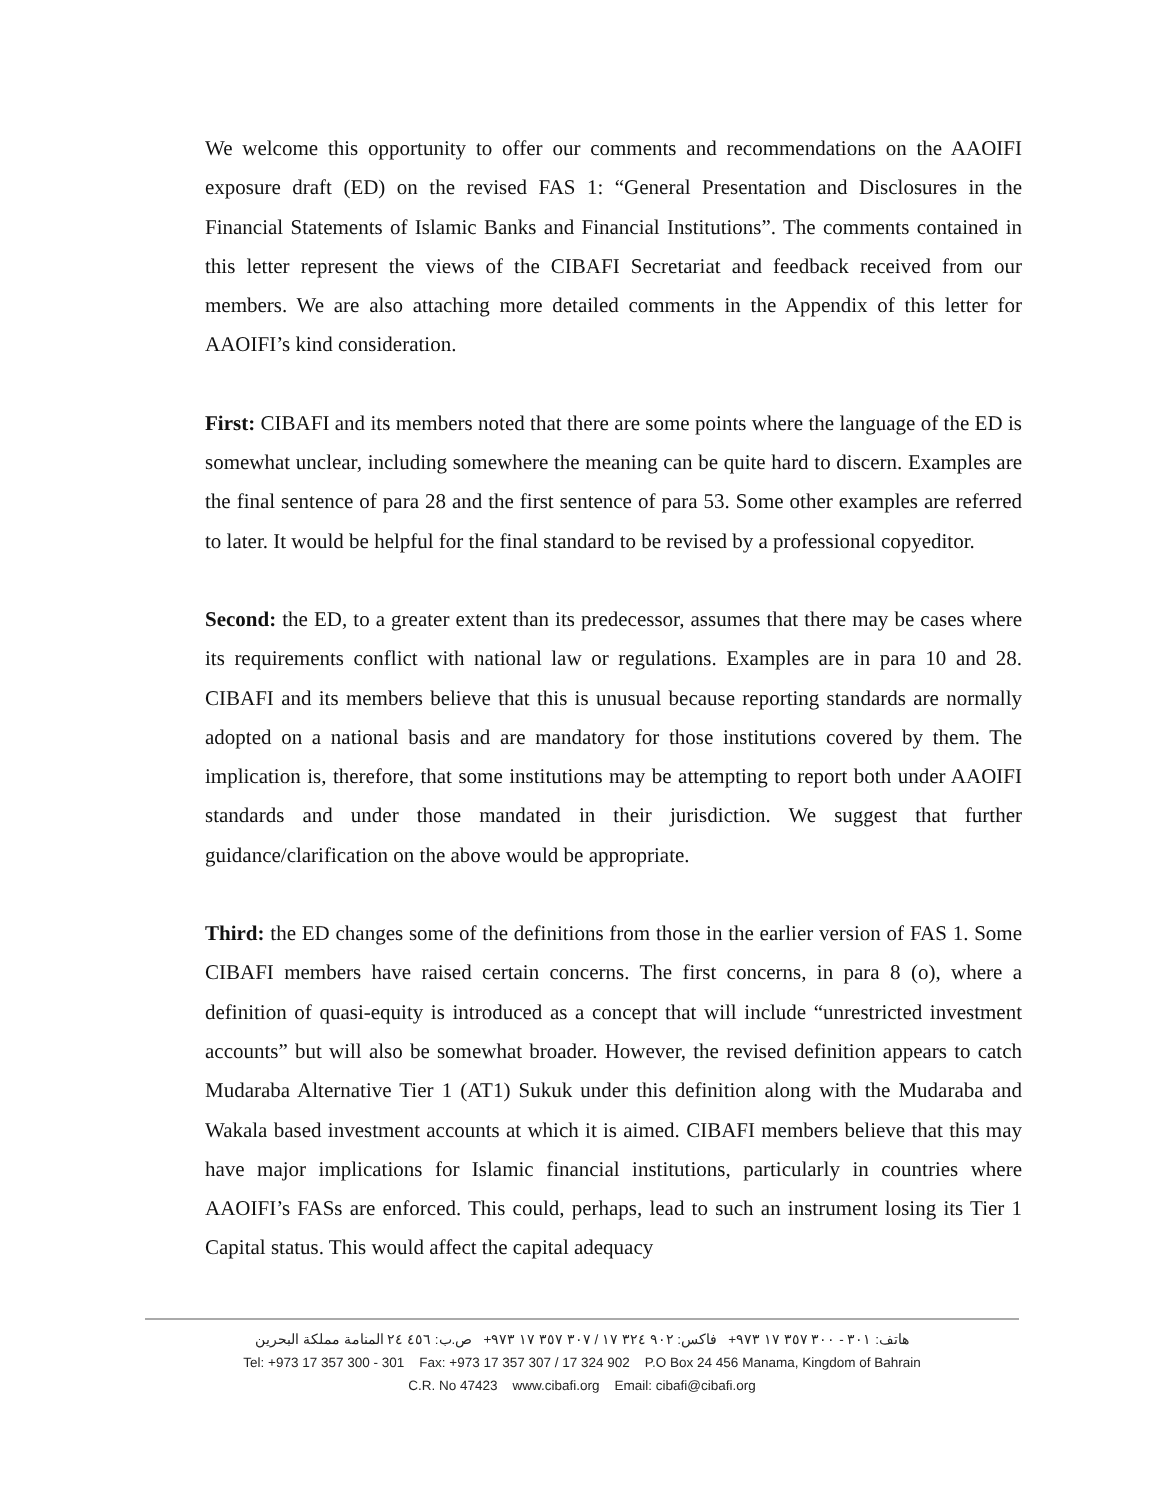We welcome this opportunity to offer our comments and recommendations on the AAOIFI exposure draft (ED) on the revised FAS 1: “General Presentation and Disclosures in the Financial Statements of Islamic Banks and Financial Institutions”. The comments contained in this letter represent the views of the CIBAFI Secretariat and feedback received from our members. We are also attaching more detailed comments in the Appendix of this letter for AAOIFI’s kind consideration.
First: CIBAFI and its members noted that there are some points where the language of the ED is somewhat unclear, including somewhere the meaning can be quite hard to discern. Examples are the final sentence of para 28 and the first sentence of para 53. Some other examples are referred to later. It would be helpful for the final standard to be revised by a professional copyeditor.
Second: the ED, to a greater extent than its predecessor, assumes that there may be cases where its requirements conflict with national law or regulations. Examples are in para 10 and 28. CIBAFI and its members believe that this is unusual because reporting standards are normally adopted on a national basis and are mandatory for those institutions covered by them. The implication is, therefore, that some institutions may be attempting to report both under AAOIFI standards and under those mandated in their jurisdiction. We suggest that further guidance/clarification on the above would be appropriate.
Third: the ED changes some of the definitions from those in the earlier version of FAS 1. Some CIBAFI members have raised certain concerns. The first concerns, in para 8 (o), where a definition of quasi-equity is introduced as a concept that will include “unrestricted investment accounts” but will also be somewhat broader. However, the revised definition appears to catch Mudaraba Alternative Tier 1 (AT1) Sukuk under this definition along with the Mudaraba and Wakala based investment accounts at which it is aimed. CIBAFI members believe that this may have major implications for Islamic financial institutions, particularly in countries where AAOIFI’s FASs are enforced. This could, perhaps, lead to such an instrument losing its Tier 1 Capital status. This would affect the capital adequacy
هاتف: ٣٠١ - ٣٠٠ ٣٥٧ ١٧ ٩٧٣+ فاكس: ٩٠٢ ٣٢٤ ١٧ / ٣٠٧ ٣٥٧ ١٧ ٩٧٣+ ص.ب: ٤٥٦ ٢٤ المنامة مملكة البحرين
Tel: +973 17 357 300 - 301 Fax: +973 17 357 307 / 17 324 902 P.O Box 24 456 Manama, Kingdom of Bahrain
C.R. No 47423 www.cibafi.org Email: cibafi@cibafi.org